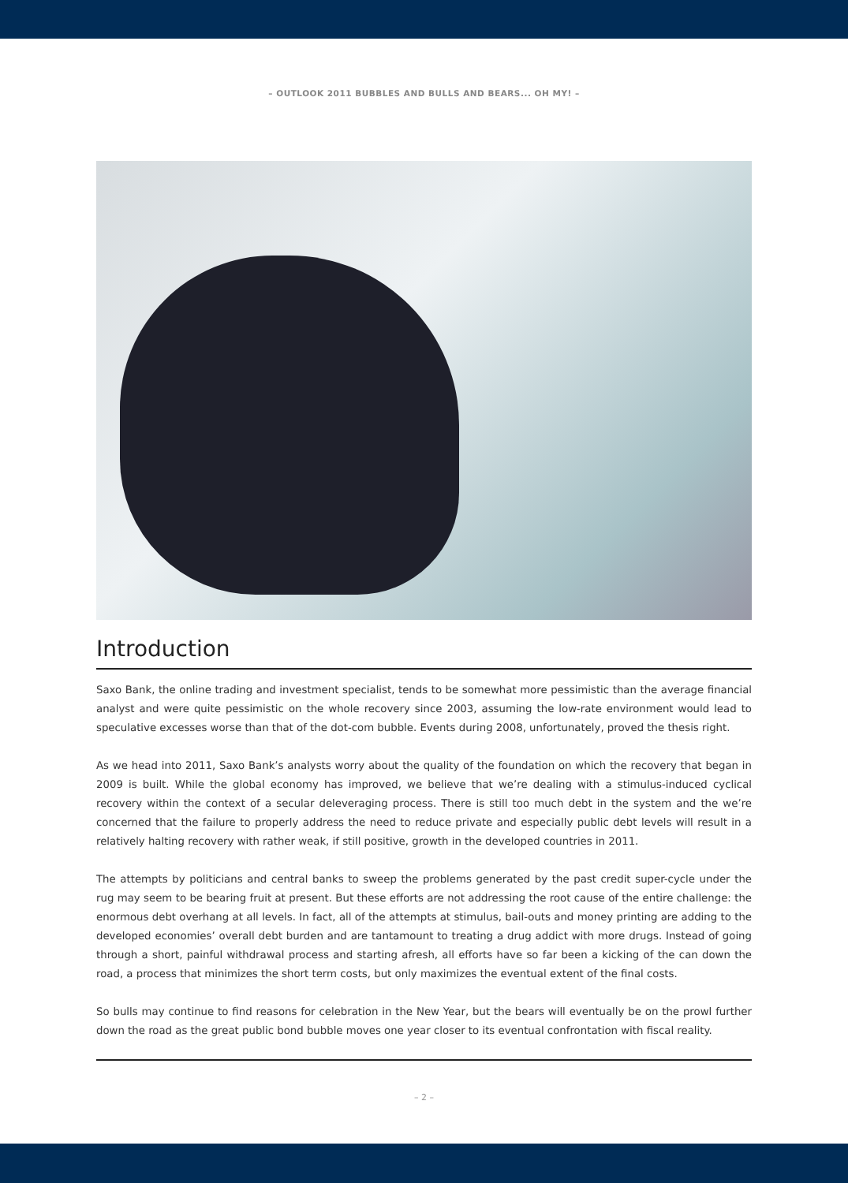– OUTLOOK 2011 BUBBLES AND BULLS AND BEARS... OH MY! –
Introduction
Saxo Bank, the online trading and investment specialist, tends to be somewhat more pessimistic than the average financial analyst and were quite pessimistic on the whole recovery since 2003, assuming the low-rate environment would lead to speculative excesses worse than that of the dot-com bubble. Events during 2008, unfortunately, proved the thesis right.
As we head into 2011, Saxo Bank’s analysts worry about the quality of the foundation on which the recovery that began in 2009 is built. While the global economy has improved, we believe that we’re dealing with a stimulus-induced cyclical recovery within the context of a secular deleveraging process. There is still too much debt in the system and the we’re concerned that the failure to properly address the need to reduce private and especially public debt levels will result in a relatively halting recovery with rather weak, if still positive, growth in the developed countries in 2011.
The attempts by politicians and central banks to sweep the problems generated by the past credit super-cycle under the rug may seem to be bearing fruit at present. But these efforts are not addressing the root cause of the entire challenge: the enormous debt overhang at all levels. In fact, all of the attempts at stimulus, bail-outs and money printing are adding to the developed economies’ overall debt burden and are tantamount to treating a drug addict with more drugs. Instead of going through a short, painful withdrawal process and starting afresh, all efforts have so far been a kicking of the can down the road, a process that minimizes the short term costs, but only maximizes the eventual extent of the final costs.
So bulls may continue to find reasons for celebration in the New Year, but the bears will eventually be on the prowl further down the road as the great public bond bubble moves one year closer to its eventual confrontation with fiscal reality.
– 2 –